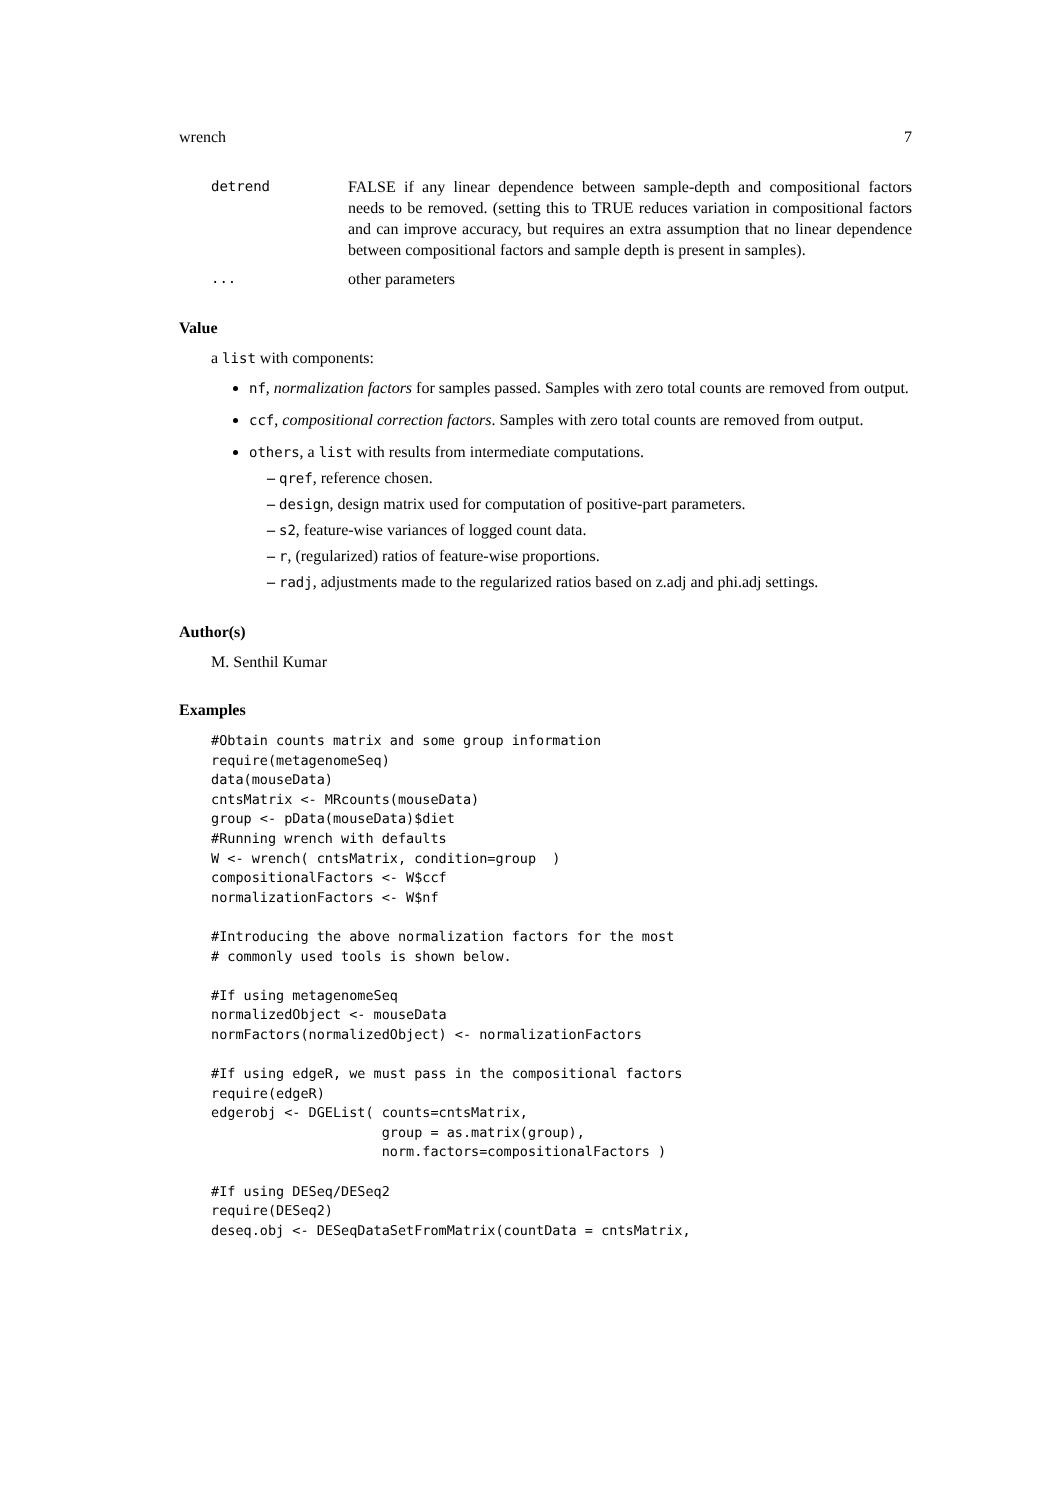wrench 7
detrend FALSE if any linear dependence between sample-depth and compositional factors needs to be removed. (setting this to TRUE reduces variation in compositional factors and can improve accuracy, but requires an extra assumption that no linear dependence between compositional factors and sample depth is present in samples).
... other parameters
Value
a list with components:
nf, normalization factors for samples passed. Samples with zero total counts are removed from output.
ccf, compositional correction factors. Samples with zero total counts are removed from output.
others, a list with results from intermediate computations.
– qref, reference chosen.
– design, design matrix used for computation of positive-part parameters.
– s2, feature-wise variances of logged count data.
– r, (regularized) ratios of feature-wise proportions.
– radj, adjustments made to the regularized ratios based on z.adj and phi.adj settings.
Author(s)
M. Senthil Kumar
Examples
#Obtain counts matrix and some group information
require(metagenomeSeq)
data(mouseData)
cntsMatrix <- MRcounts(mouseData)
group <- pData(mouseData)$diet
#Running wrench with defaults
W <- wrench( cntsMatrix, condition=group  )
compositionalFactors <- W$ccf
normalizationFactors <- W$nf

#Introducing the above normalization factors for the most
# commonly used tools is shown below.

#If using metagenomeSeq
normalizedObject <- mouseData
normFactors(normalizedObject) <- normalizationFactors

#If using edgeR, we must pass in the compositional factors
require(edgeR)
edgerobj <- DGEList( counts=cntsMatrix,
                     group = as.matrix(group),
                     norm.factors=compositionalFactors )

#If using DESeq/DESeq2
require(DESeq2)
deseq.obj <- DESeqDataSetFromMatrix(countData = cntsMatrix,